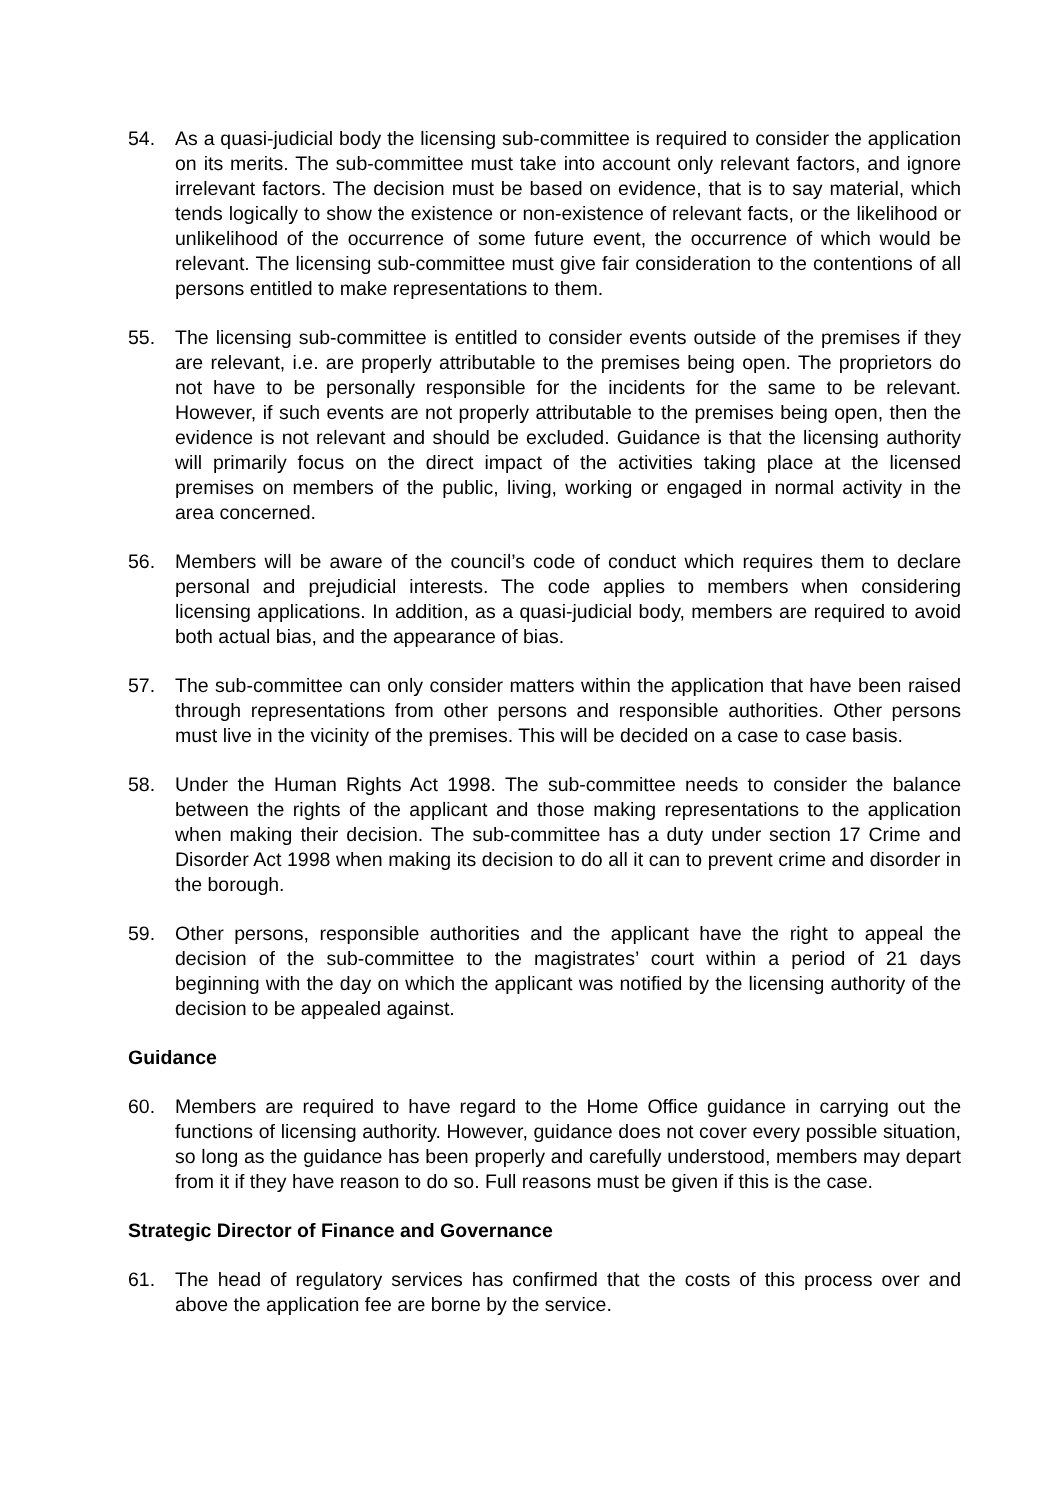54. As a quasi-judicial body the licensing sub-committee is required to consider the application on its merits. The sub-committee must take into account only relevant factors, and ignore irrelevant factors. The decision must be based on evidence, that is to say material, which tends logically to show the existence or non-existence of relevant facts, or the likelihood or unlikelihood of the occurrence of some future event, the occurrence of which would be relevant. The licensing sub-committee must give fair consideration to the contentions of all persons entitled to make representations to them.
55. The licensing sub-committee is entitled to consider events outside of the premises if they are relevant, i.e. are properly attributable to the premises being open. The proprietors do not have to be personally responsible for the incidents for the same to be relevant. However, if such events are not properly attributable to the premises being open, then the evidence is not relevant and should be excluded. Guidance is that the licensing authority will primarily focus on the direct impact of the activities taking place at the licensed premises on members of the public, living, working or engaged in normal activity in the area concerned.
56. Members will be aware of the council’s code of conduct which requires them to declare personal and prejudicial interests. The code applies to members when considering licensing applications. In addition, as a quasi-judicial body, members are required to avoid both actual bias, and the appearance of bias.
57. The sub-committee can only consider matters within the application that have been raised through representations from other persons and responsible authorities. Other persons must live in the vicinity of the premises. This will be decided on a case to case basis.
58. Under the Human Rights Act 1998. The sub-committee needs to consider the balance between the rights of the applicant and those making representations to the application when making their decision. The sub-committee has a duty under section 17 Crime and Disorder Act 1998 when making its decision to do all it can to prevent crime and disorder in the borough.
59. Other persons, responsible authorities and the applicant have the right to appeal the decision of the sub-committee to the magistrates’ court within a period of 21 days beginning with the day on which the applicant was notified by the licensing authority of the decision to be appealed against.
Guidance
60. Members are required to have regard to the Home Office guidance in carrying out the functions of licensing authority. However, guidance does not cover every possible situation, so long as the guidance has been properly and carefully understood, members may depart from it if they have reason to do so. Full reasons must be given if this is the case.
Strategic Director of Finance and Governance
61. The head of regulatory services has confirmed that the costs of this process over and above the application fee are borne by the service.